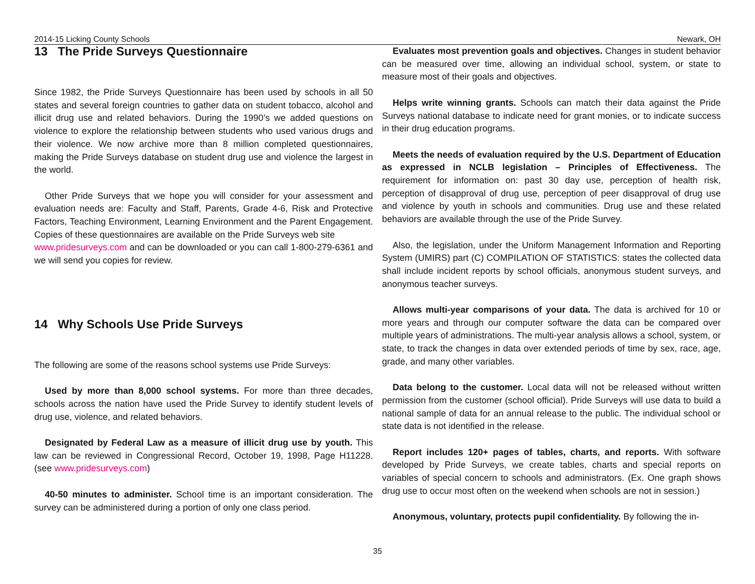2014-15 Licking County Schools Newark, OH
13 The Pride Surveys Questionnaire
Since 1982, the Pride Surveys Questionnaire has been used by schools in all 50 states and several foreign countries to gather data on student tobacco, alcohol and illicit drug use and related behaviors. During the 1990’s we added questions on violence to explore the relationship between students who used various drugs and their violence. We now archive more than 8 million completed questionnaires, making the Pride Surveys database on student drug use and violence the largest in the world.
Other Pride Surveys that we hope you will consider for your assessment and evaluation needs are: Faculty and Staff, Parents, Grade 4-6, Risk and Protective Factors, Teaching Environment, Learning Environment and the Parent Engagement. Copies of these questionnaires are available on the Pride Surveys web site
www.pridesurveys.com and can be downloaded or you can call 1-800-279-6361 and we will send you copies for review.
14 Why Schools Use Pride Surveys
The following are some of the reasons school systems use Pride Surveys:
Used by more than 8,000 school systems. For more than three decades, schools across the nation have used the Pride Survey to identify student levels of drug use, violence, and related behaviors.
Designated by Federal Law as a measure of illicit drug use by youth. This law can be reviewed in Congressional Record, October 19, 1998, Page H11228. (see www.pridesurveys.com)
40-50 minutes to administer. School time is an important consideration. The survey can be administered during a portion of only one class period.
Evaluates most prevention goals and objectives. Changes in student behavior can be measured over time, allowing an individual school, system, or state to measure most of their goals and objectives.
Helps write winning grants. Schools can match their data against the Pride Surveys national database to indicate need for grant monies, or to indicate success in their drug education programs.
Meets the needs of evaluation required by the U.S. Department of Education as expressed in NCLB legislation – Principles of Effectiveness. The requirement for information on: past 30 day use, perception of health risk, perception of disapproval of drug use, perception of peer disapproval of drug use and violence by youth in schools and communities. Drug use and these related behaviors are available through the use of the Pride Survey.
Also, the legislation, under the Uniform Management Information and Reporting System (UMIRS) part (C) COMPILATION OF STATISTICS: states the collected data shall include incident reports by school officials, anonymous student surveys, and anonymous teacher surveys.
Allows multi-year comparisons of your data. The data is archived for 10 or more years and through our computer software the data can be compared over multiple years of administrations. The multi-year analysis allows a school, system, or state, to track the changes in data over extended periods of time by sex, race, age, grade, and many other variables.
Data belong to the customer. Local data will not be released without written permission from the customer (school official). Pride Surveys will use data to build a national sample of data for an annual release to the public. The individual school or state data is not identified in the release.
Report includes 120+ pages of tables, charts, and reports. With software developed by Pride Surveys, we create tables, charts and special reports on variables of special concern to schools and administrators. (Ex. One graph shows drug use to occur most often on the weekend when schools are not in session.)
Anonymous, voluntary, protects pupil confidentiality. By following the in-
35